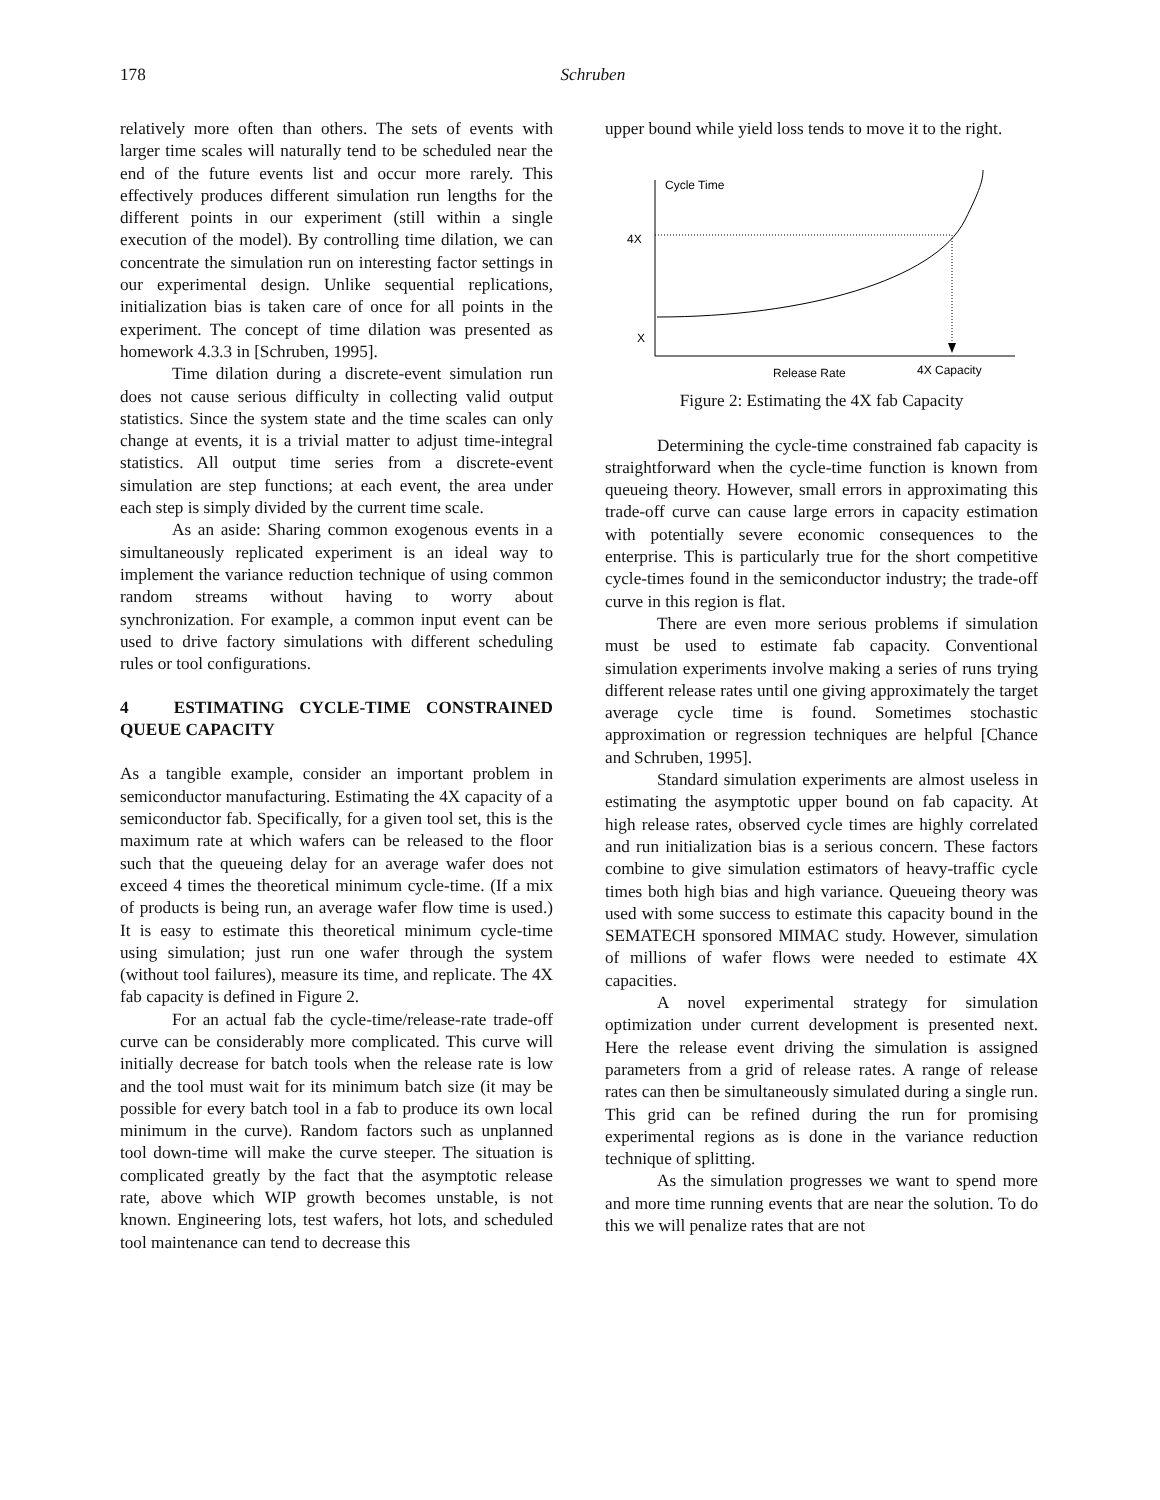178
Schruben
relatively more often than others. The sets of events with larger time scales will naturally tend to be scheduled near the end of the future events list and occur more rarely. This effectively produces different simulation run lengths for the different points in our experiment (still within a single execution of the model). By controlling time dilation, we can concentrate the simulation run on interesting factor settings in our experimental design. Unlike sequential replications, initialization bias is taken care of once for all points in the experiment. The concept of time dilation was presented as homework 4.3.3 in [Schruben, 1995].
Time dilation during a discrete-event simulation run does not cause serious difficulty in collecting valid output statistics. Since the system state and the time scales can only change at events, it is a trivial matter to adjust time-integral statistics. All output time series from a discrete-event simulation are step functions; at each event, the area under each step is simply divided by the current time scale.
As an aside: Sharing common exogenous events in a simultaneously replicated experiment is an ideal way to implement the variance reduction technique of using common random streams without having to worry about synchronization. For example, a common input event can be used to drive factory simulations with different scheduling rules or tool configurations.
4 ESTIMATING CYCLE-TIME CONSTRAINED QUEUE CAPACITY
As a tangible example, consider an important problem in semiconductor manufacturing. Estimating the 4X capacity of a semiconductor fab. Specifically, for a given tool set, this is the maximum rate at which wafers can be released to the floor such that the queueing delay for an average wafer does not exceed 4 times the theoretical minimum cycle-time. (If a mix of products is being run, an average wafer flow time is used.) It is easy to estimate this theoretical minimum cycle-time using simulation; just run one wafer through the system (without tool failures), measure its time, and replicate. The 4X fab capacity is defined in Figure 2.
For an actual fab the cycle-time/release-rate trade-off curve can be considerably more complicated. This curve will initially decrease for batch tools when the release rate is low and the tool must wait for its minimum batch size (it may be possible for every batch tool in a fab to produce its own local minimum in the curve). Random factors such as unplanned tool down-time will make the curve steeper. The situation is complicated greatly by the fact that the asymptotic release rate, above which WIP growth becomes unstable, is not known. Engineering lots, test wafers, hot lots, and scheduled tool maintenance can tend to decrease this
upper bound while yield loss tends to move it to the right.
Cycle Time
4X
X
Release Rate
4X Capacity
Figure 2: Estimating the 4X fab Capacity
Determining the cycle-time constrained fab capacity is straightforward when the cycle-time function is known from queueing theory. However, small errors in approximating this trade-off curve can cause large errors in capacity estimation with potentially severe economic consequences to the enterprise. This is particularly true for the short competitive cycle-times found in the semiconductor industry; the trade-off curve in this region is flat.
There are even more serious problems if simulation must be used to estimate fab capacity. Conventional simulation experiments involve making a series of runs trying different release rates until one giving approximately the target average cycle time is found. Sometimes stochastic approximation or regression techniques are helpful [Chance and Schruben, 1995].
Standard simulation experiments are almost useless in estimating the asymptotic upper bound on fab capacity. At high release rates, observed cycle times are highly correlated and run initialization bias is a serious concern. These factors combine to give simulation estimators of heavy-traffic cycle times both high bias and high variance. Queueing theory was used with some success to estimate this capacity bound in the SEMATECH sponsored MIMAC study. However, simulation of millions of wafer flows were needed to estimate 4X capacities.
A novel experimental strategy for simulation optimization under current development is presented next. Here the release event driving the simulation is assigned parameters from a grid of release rates. A range of release rates can then be simultaneously simulated during a single run. This grid can be refined during the run for promising experimental regions as is done in the variance reduction technique of splitting.
As the simulation progresses we want to spend more and more time running events that are near the solution. To do this we will penalize rates that are not